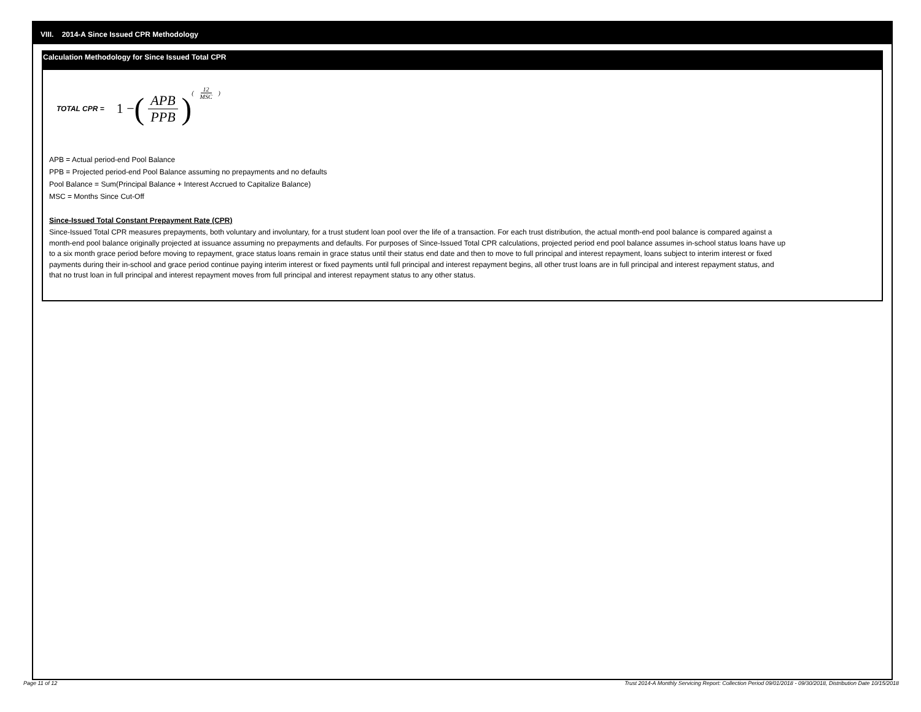VIII. 2014-A Since Issued CPR Methodology
Calculation Methodology for Since Issued Total CPR
TOTAL CPR = 1 − (APB PPB) (12 MSC)
APB = Actual period-end Pool Balance
PPB = Projected period-end Pool Balance assuming no prepayments and no defaults
Pool Balance = Sum(Principal Balance + Interest Accrued to Capitalize Balance)
MSC = Months Since Cut-Off
Since-Issued Total Constant Prepayment Rate (CPR)
Since-Issued Total CPR measures prepayments, both voluntary and involuntary, for a trust student loan pool over the life of a transaction. For each trust distribution, the actual month-end pool balance is compared against a month-end pool balance originally projected at issuance assuming no prepayments and defaults. For purposes of Since-Issued Total CPR calculations, projected period end pool balance assumes in-school status loans have up to a six month grace period before moving to repayment, grace status loans remain in grace status until their status end date and then to move to full principal and interest repayment, loans subject to interim interest or fixed payments during their in-school and grace period continue paying interim interest or fixed payments until full principal and interest repayment begins, all other trust loans are in full principal and interest repayment status, and that no trust loan in full principal and interest repayment moves from full principal and interest repayment status to any other status.
Page 11 of 12 Trust 2014-A Monthly Servicing Report: Collection Period 09/01/2018 - 09/30/2018, Distribution Date 10/15/2018